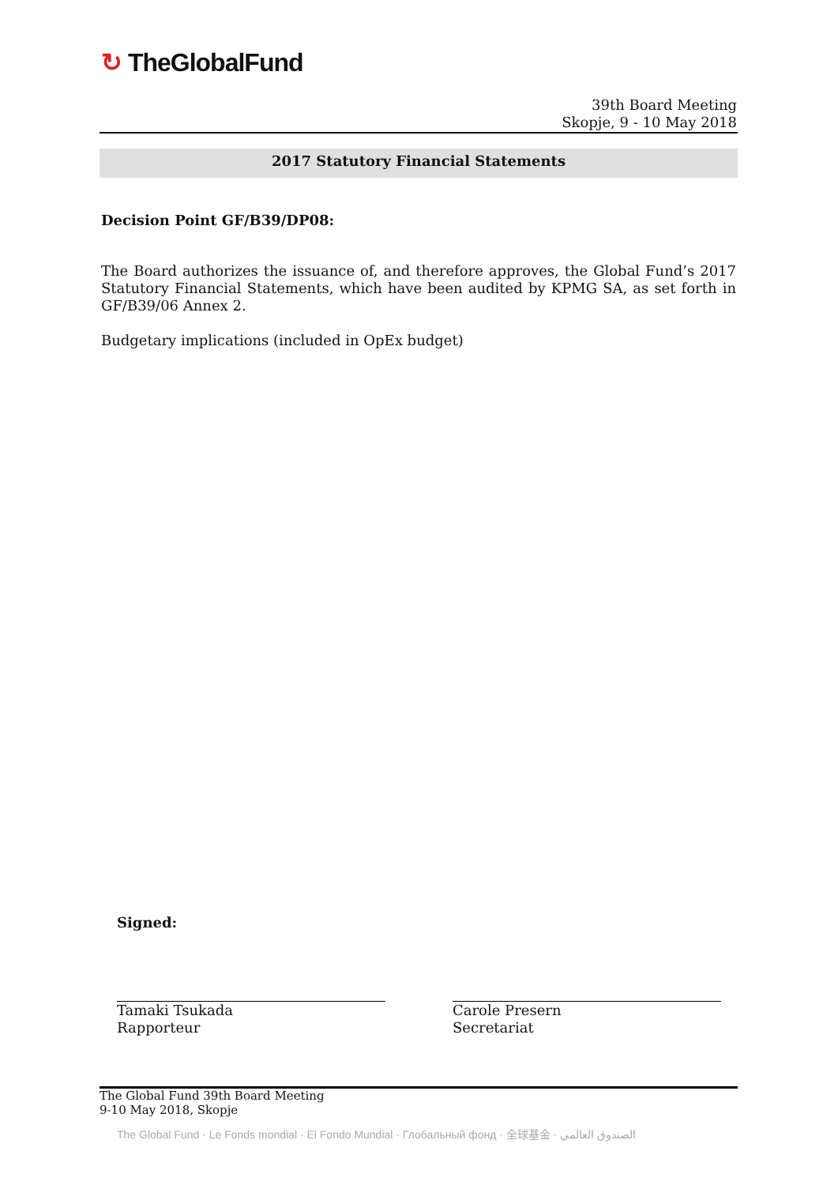↻ TheGlobalFund
39th Board Meeting
Skopje, 9 - 10 May 2018
2017 Statutory Financial Statements
Decision Point GF/B39/DP08:
The Board authorizes the issuance of, and therefore approves, the Global Fund’s 2017 Statutory Financial Statements, which have been audited by KPMG SA, as set forth in GF/B39/06 Annex 2.
Budgetary implications (included in OpEx budget)
Signed:
Tamaki Tsukada
Rapporteur
Carole Presern
Secretariat
The Global Fund 39th Board Meeting
9-10 May 2018, Skopje
The Global Fund · Le Fonds mondial · El Fondo Mundial · Глобальный фонд · 全球基金 · الصندوق العالمي